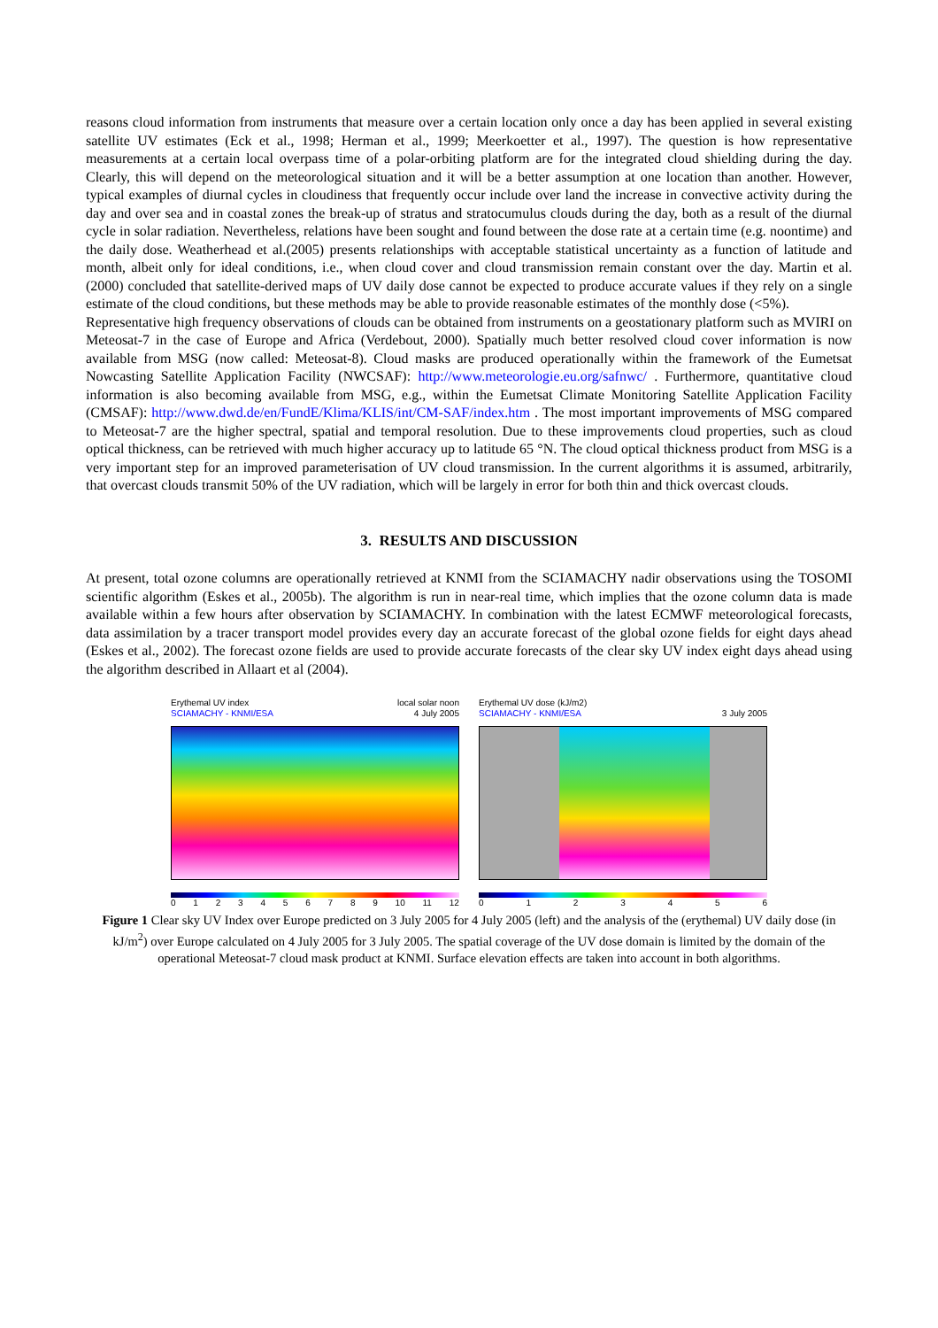reasons cloud information from instruments that measure over a certain location only once a day has been applied in several existing satellite UV estimates (Eck et al., 1998; Herman et al., 1999; Meerkoetter et al., 1997). The question is how representative measurements at a certain local overpass time of a polar-orbiting platform are for the integrated cloud shielding during the day. Clearly, this will depend on the meteorological situation and it will be a better assumption at one location than another. However, typical examples of diurnal cycles in cloudiness that frequently occur include over land the increase in convective activity during the day and over sea and in coastal zones the break-up of stratus and stratocumulus clouds during the day, both as a result of the diurnal cycle in solar radiation. Nevertheless, relations have been sought and found between the dose rate at a certain time (e.g. noontime) and the daily dose. Weatherhead et al.(2005) presents relationships with acceptable statistical uncertainty as a function of latitude and month, albeit only for ideal conditions, i.e., when cloud cover and cloud transmission remain constant over the day. Martin et al. (2000) concluded that satellite-derived maps of UV daily dose cannot be expected to produce accurate values if they rely on a single estimate of the cloud conditions, but these methods may be able to provide reasonable estimates of the monthly dose (<5%).
Representative high frequency observations of clouds can be obtained from instruments on a geostationary platform such as MVIRI on Meteosat-7 in the case of Europe and Africa (Verdebout, 2000). Spatially much better resolved cloud cover information is now available from MSG (now called: Meteosat-8). Cloud masks are produced operationally within the framework of the Eumetsat Nowcasting Satellite Application Facility (NWCSAF): http://www.meteorologie.eu.org/safnwc/ . Furthermore, quantitative cloud information is also becoming available from MSG, e.g., within the Eumetsat Climate Monitoring Satellite Application Facility (CMSAF): http://www.dwd.de/en/FundE/Klima/KLIS/int/CM-SAF/index.htm . The most important improvements of MSG compared to Meteosat-7 are the higher spectral, spatial and temporal resolution. Due to these improvements cloud properties, such as cloud optical thickness, can be retrieved with much higher accuracy up to latitude 65 °N. The cloud optical thickness product from MSG is a very important step for an improved parameterisation of UV cloud transmission. In the current algorithms it is assumed, arbitrarily, that overcast clouds transmit 50% of the UV radiation, which will be largely in error for both thin and thick overcast clouds.
3. RESULTS AND DISCUSSION
At present, total ozone columns are operationally retrieved at KNMI from the SCIAMACHY nadir observations using the TOSOMI scientific algorithm (Eskes et al., 2005b). The algorithm is run in near-real time, which implies that the ozone column data is made available within a few hours after observation by SCIAMACHY. In combination with the latest ECMWF meteorological forecasts, data assimilation by a tracer transport model provides every day an accurate forecast of the global ozone fields for eight days ahead (Eskes et al., 2002). The forecast ozone fields are used to provide accurate forecasts of the clear sky UV index eight days ahead using the algorithm described in Allaart et al (2004).
Erythemal UV index
SCIAMACHY - KNMI/ESA
local solar noon
4 July 2005
0123456789 10 11 12
Erythemal UV dose (kJ/m2)
SCIAMACHY - KNMI/ESA
3 July 2005
0123456
Figure 1 Clear sky UV Index over Europe predicted on 3 July 2005 for 4 July 2005 (left) and the analysis of the (erythemal) UV daily dose (in kJ/m<sup>2</sup>) over Europe calculated on 4 July 2005 for 3 July 2005. The spatial coverage of the UV dose domain is limited by the domain of the operational Meteosat-7 cloud mask product at KNMI. Surface elevation effects are taken into account in both algorithms.